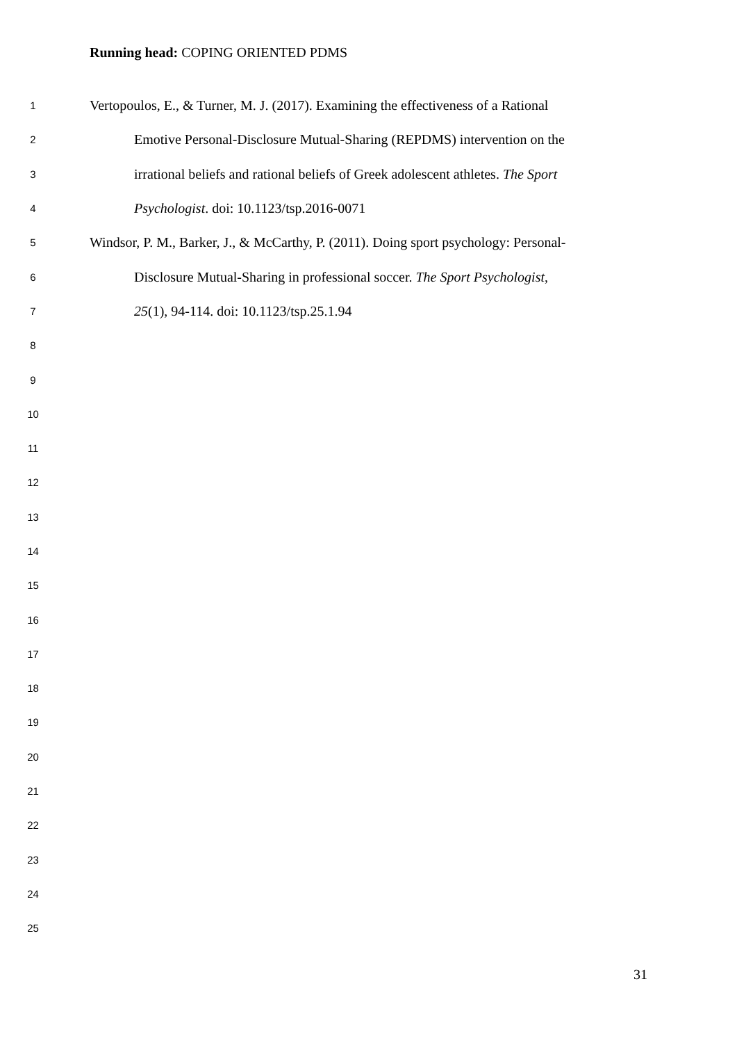Running head: COPING ORIENTED PDMS
1 Vertopoulos, E., & Turner, M. J. (2017). Examining the effectiveness of a Rational
2 Emotive Personal-Disclosure Mutual-Sharing (REPDMS) intervention on the
3 irrational beliefs and rational beliefs of Greek adolescent athletes. The Sport
4 Psychologist. doi: 10.1123/tsp.2016-0071
5 Windsor, P. M., Barker, J., & McCarthy, P. (2011). Doing sport psychology: Personal-
6 Disclosure Mutual-Sharing in professional soccer. The Sport Psychologist,
7 25(1), 94-114. doi: 10.1123/tsp.25.1.94
8
9
10
11
12
13
14
15
16
17
18
19
20
21
22
23
24
25
31